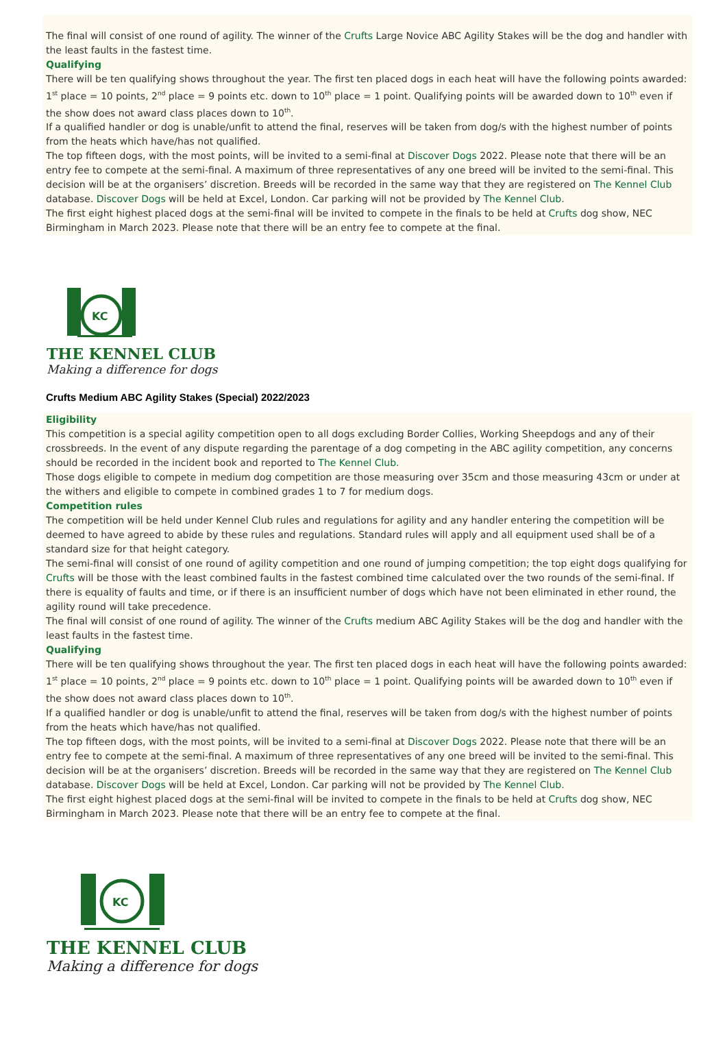The final will consist of one round of agility. The winner of the Crufts Large Novice ABC Agility Stakes will be the dog and handler with the least faults in the fastest time.
Qualifying
There will be ten qualifying shows throughout the year. The first ten placed dogs in each heat will have the following points awarded:
1<sup>st</sup> place = 10 points, 2<sup>nd</sup> place = 9 points etc. down to 10<sup>th</sup> place = 1 point. Qualifying points will be awarded down to 10<sup>th</sup> even if the show does not award class places down to 10<sup>th</sup>.
If a qualified handler or dog is unable/unfit to attend the final, reserves will be taken from dog/s with the highest number of points from the heats which have/has not qualified.
The top fifteen dogs, with the most points, will be invited to a semi-final at Discover Dogs 2022. Please note that there will be an entry fee to compete at the semi-final. A maximum of three representatives of any one breed will be invited to the semi-final. This decision will be at the organisers’ discretion. Breeds will be recorded in the same way that they are registered on The Kennel Club database. Discover Dogs will be held at Excel, London. Car parking will not be provided by The Kennel Club.
The first eight highest placed dogs at the semi-final will be invited to compete in the finals to be held at Crufts dog show, NEC Birmingham in March 2023. Please note that there will be an entry fee to compete at the final.
KC
THE KENNEL CLUB
Making a difference for dogs
Crufts Medium ABC Agility Stakes (Special) 2022/2023
Eligibility
This competition is a special agility competition open to all dogs excluding Border Collies, Working Sheepdogs and any of their crossbreeds. In the event of any dispute regarding the parentage of a dog competing in the ABC agility competition, any concerns should be recorded in the incident book and reported to The Kennel Club.
Those dogs eligible to compete in medium dog competition are those measuring over 35cm and those measuring 43cm or under at the withers and eligible to compete in combined grades 1 to 7 for medium dogs.
Competition rules
The competition will be held under Kennel Club rules and regulations for agility and any handler entering the competition will be deemed to have agreed to abide by these rules and regulations. Standard rules will apply and all equipment used shall be of a standard size for that height category.
The semi-final will consist of one round of agility competition and one round of jumping competition; the top eight dogs qualifying for Crufts will be those with the least combined faults in the fastest combined time calculated over the two rounds of the semi-final. If there is equality of faults and time, or if there is an insufficient number of dogs which have not been eliminated in ether round, the agility round will take precedence.
The final will consist of one round of agility. The winner of the Crufts medium ABC Agility Stakes will be the dog and handler with the least faults in the fastest time.
Qualifying
There will be ten qualifying shows throughout the year. The first ten placed dogs in each heat will have the following points awarded:
1<sup>st</sup> place = 10 points, 2<sup>nd</sup> place = 9 points etc. down to 10<sup>th</sup> place = 1 point. Qualifying points will be awarded down to 10<sup>th</sup> even if the show does not award class places down to 10<sup>th</sup>.
If a qualified handler or dog is unable/unfit to attend the final, reserves will be taken from dog/s with the highest number of points from the heats which have/has not qualified.
The top fifteen dogs, with the most points, will be invited to a semi-final at Discover Dogs 2022. Please note that there will be an entry fee to compete at the semi-final. A maximum of three representatives of any one breed will be invited to the semi-final. This decision will be at the organisers’ discretion. Breeds will be recorded in the same way that they are registered on The Kennel Club database. Discover Dogs will be held at Excel, London. Car parking will not be provided by The Kennel Club.
The first eight highest placed dogs at the semi-final will be invited to compete in the finals to be held at Crufts dog show, NEC Birmingham in March 2023. Please note that there will be an entry fee to compete at the final.
KC
THE KENNEL CLUB
Making a difference for dogs